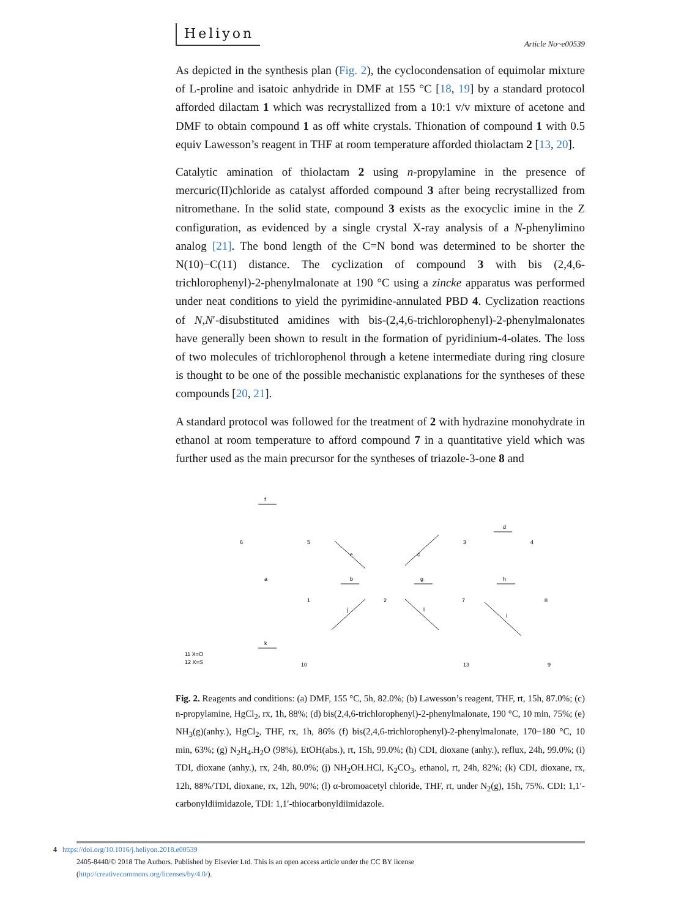Heliyon
Article No~e00539
As depicted in the synthesis plan (Fig. 2), the cyclocondensation of equimolar mixture of L-proline and isatoic anhydride in DMF at 155 °C [18, 19] by a standard protocol afforded dilactam 1 which was recrystallized from a 10:1 v/v mixture of acetone and DMF to obtain compound 1 as off white crystals. Thionation of compound 1 with 0.5 equiv Lawesson’s reagent in THF at room temperature afforded thiolactam 2 [13, 20].
Catalytic amination of thiolactam 2 using n-propylamine in the presence of mercuric(II)chloride as catalyst afforded compound 3 after being recrystallized from nitromethane. In the solid state, compound 3 exists as the exocyclic imine in the Z configuration, as evidenced by a single crystal X-ray analysis of a N-phenylimino analog [21]. The bond length of the C=N bond was determined to be shorter the N(10)−C(11) distance. The cyclization of compound 3 with bis (2,4,6-trichlorophenyl)-2-phenylmalonate at 190 °C using a zincke apparatus was performed under neat conditions to yield the pyrimidine-annulated PBD 4. Cyclization reactions of N,N′-disubstituted amidines with bis-(2,4,6-trichlorophenyl)-2-phenylmalonates have generally been shown to result in the formation of pyridinium-4-olates. The loss of two molecules of trichlorophenol through a ketene intermediate during ring closure is thought to be one of the possible mechanistic explanations for the syntheses of these compounds [20, 21].
A standard protocol was followed for the treatment of 2 with hydrazine monohydrate in ethanol at room temperature to afford compound 7 in a quantitative yield which was further used as the main precursor for the syntheses of triazole-3-one 8 and
f
b
g
h
k
d
e
c
j
l
i
a
6
5
3
4
1
2
7
8
11 X=O
12 X=S
10
13
9
Fig. 2. Reagents and conditions: (a) DMF, 155 °C, 5h, 82.0%; (b) Lawesson’s reagent, THF, rt, 15h, 87.0%; (c) n-propylamine, HgCl<sub>2</sub>, rx, 1h, 88%; (d) bis(2,4,6-trichlorophenyl)-2-phenylmalonate, 190 °C, 10 min, 75%; (e) NH<sub>3</sub>(g)(anhy.), HgCl<sub>2</sub>, THF, rx, 1h, 86% (f) bis(2,4,6-trichlorophenyl)-2-phenylmalonate, 170−180 °C, 10 min, 63%; (g) N<sub>2</sub>H<sub>4</sub>.H<sub>2</sub>O (98%), EtOH(abs.), rt, 15h, 99.0%; (h) CDI, dioxane (anhy.), reflux, 24h, 99.0%; (i) TDI, dioxane (anhy.), rx, 24h, 80.0%; (j) NH<sub>2</sub>OH.HCl, K<sub>2</sub>CO<sub>3</sub>, ethanol, rt, 24h, 82%; (k) CDI, dioxane, rx, 12h, 88%/TDI, dioxane, rx, 12h, 90%; (l) α-bromoacetyl chloride, THF, rt, under N<sub>2</sub>(g), 15h, 75%. CDI: 1,1′-carbonyldiimidazole, TDI: 1,1′-thiocarbonyldiimidazole.
4 https://doi.org/10.1016/j.heliyon.2018.e00539
2405-8440/© 2018 The Authors. Published by Elsevier Ltd. This is an open access article under the CC BY license
(http://creativecommons.org/licenses/by/4.0/).